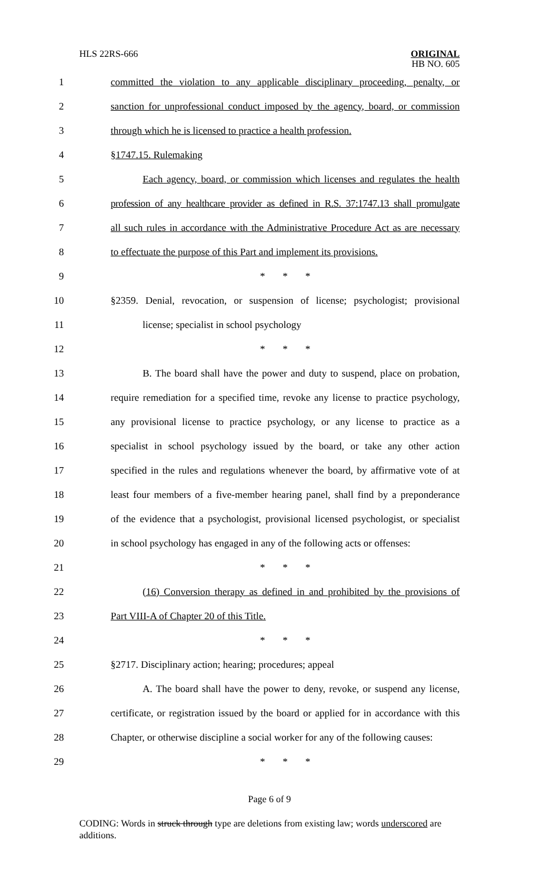HLS 22RS-666
ORIGINAL
HB NO. 605
1 committed the violation to any applicable disciplinary proceeding, penalty, or
2 sanction for unprofessional conduct imposed by the agency, board, or commission
3 through which he is licensed to practice a health profession.
4 §1747.15. Rulemaking
5 Each agency, board, or commission which licenses and regulates the health
6 profession of any healthcare provider as defined in R.S. 37:1747.13 shall promulgate
7 all such rules in accordance with the Administrative Procedure Act as are necessary
8 to effectuate the purpose of this Part and implement its provisions.
9 * * *
10 §2359. Denial, revocation, or suspension of license; psychologist; provisional
11 license; specialist in school psychology
12 * * *
13 B. The board shall have the power and duty to suspend, place on probation,
14 require remediation for a specified time, revoke any license to practice psychology,
15 any provisional license to practice psychology, or any license to practice as a
16 specialist in school psychology issued by the board, or take any other action
17 specified in the rules and regulations whenever the board, by affirmative vote of at
18 least four members of a five-member hearing panel, shall find by a preponderance
19 of the evidence that a psychologist, provisional licensed psychologist, or specialist
20 in school psychology has engaged in any of the following acts or offenses:
21 * * *
22 (16) Conversion therapy as defined in and prohibited by the provisions of
23 Part VIII-A of Chapter 20 of this Title.
24 * * *
25 §2717. Disciplinary action; hearing; procedures; appeal
26 A. The board shall have the power to deny, revoke, or suspend any license,
27 certificate, or registration issued by the board or applied for in accordance with this
28 Chapter, or otherwise discipline a social worker for any of the following causes:
29 * * *
Page 6 of 9
CODING: Words in struck through type are deletions from existing law; words underscored are additions.